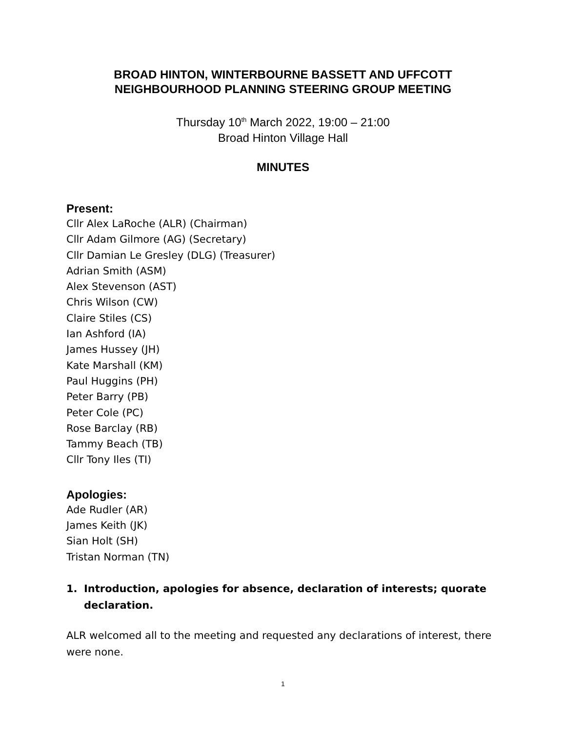BROAD HINTON, WINTERBOURNE BASSETT AND UFFCOTT
NEIGHBOURHOOD PLANNING STEERING GROUP MEETING
Thursday 10<sup>th</sup> March 2022, 19:00 – 21:00
Broad Hinton Village Hall
MINUTES
Present:
Cllr Alex LaRoche (ALR) (Chairman)
Cllr Adam Gilmore (AG) (Secretary)
Cllr Damian Le Gresley (DLG) (Treasurer)
Adrian Smith (ASM)
Alex Stevenson (AST)
Chris Wilson (CW)
Claire Stiles (CS)
Ian Ashford (IA)
James Hussey (JH)
Kate Marshall (KM)
Paul Huggins (PH)
Peter Barry (PB)
Peter Cole (PC)
Rose Barclay (RB)
Tammy Beach (TB)
Cllr Tony Iles (TI)
Apologies:
Ade Rudler (AR)
James Keith (JK)
Sian Holt (SH)
Tristan Norman (TN)
1. Introduction, apologies for absence, declaration of interests; quorate declaration.
ALR welcomed all to the meeting and requested any declarations of interest, there were none.
1